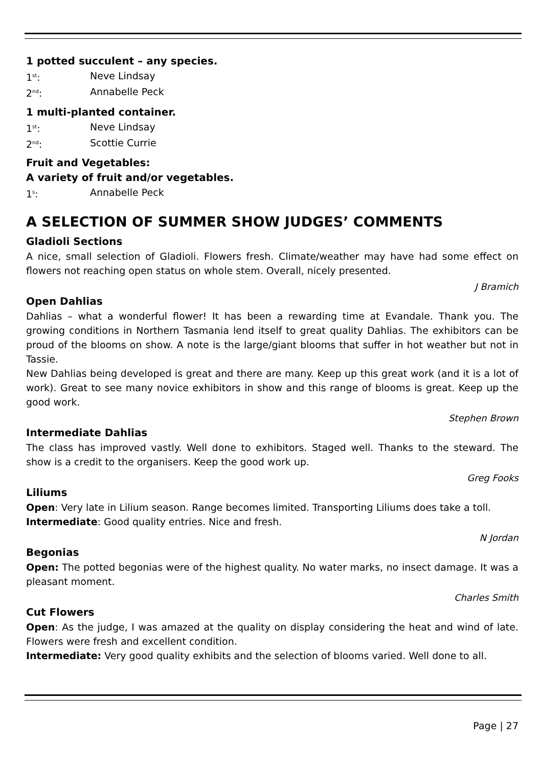1 potted succulent – any species.
1<sup>st</sup>: Neve Lindsay
2<sup>nd</sup>: Annabelle Peck
1 multi-planted container.
1<sup>st</sup>: Neve Lindsay
2<sup>nd</sup>: Scottie Currie
Fruit and Vegetables:
A variety of fruit and/or vegetables.
1<sup>s</sup>: Annabelle Peck
A SELECTION OF SUMMER SHOW JUDGES’ COMMENTS
Gladioli Sections
A nice, small selection of Gladioli. Flowers fresh. Climate/weather may have had some effect on flowers not reaching open status on whole stem. Overall, nicely presented.
J Bramich
Open Dahlias
Dahlias – what a wonderful flower! It has been a rewarding time at Evandale. Thank you. The growing conditions in Northern Tasmania lend itself to great quality Dahlias. The exhibitors can be proud of the blooms on show. A note is the large/giant blooms that suffer in hot weather but not in Tassie.
New Dahlias being developed is great and there are many. Keep up this great work (and it is a lot of work). Great to see many novice exhibitors in show and this range of blooms is great. Keep up the good work.
Stephen Brown
Intermediate Dahlias
The class has improved vastly. Well done to exhibitors. Staged well. Thanks to the steward. The show is a credit to the organisers. Keep the good work up.
Greg Fooks
Liliums
Open: Very late in Lilium season. Range becomes limited. Transporting Liliums does take a toll.
Intermediate: Good quality entries. Nice and fresh.
N Jordan
Begonias
Open: The potted begonias were of the highest quality. No water marks, no insect damage. It was a pleasant moment.
Charles Smith
Cut Flowers
Open: As the judge, I was amazed at the quality on display considering the heat and wind of late. Flowers were fresh and excellent condition.
Intermediate: Very good quality exhibits and the selection of blooms varied. Well done to all.
Page | 27